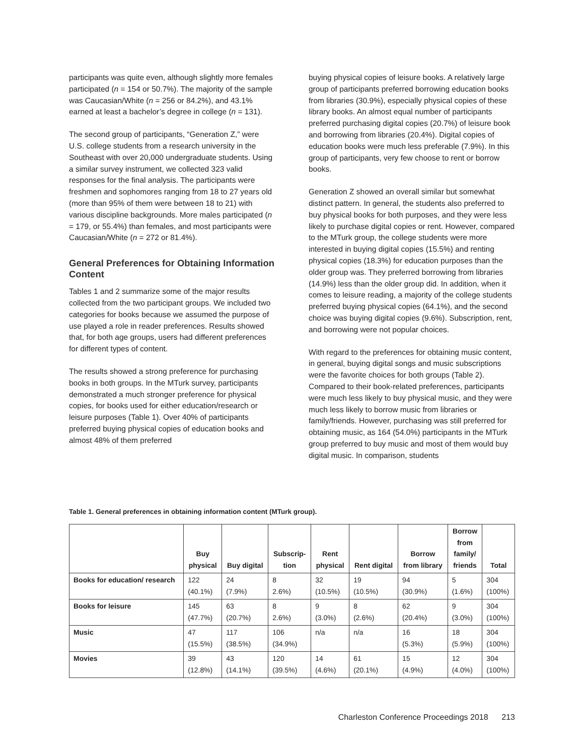participants was quite even, although slightly more females participated (n = 154 or 50.7%). The majority of the sample was Caucasian/White (n = 256 or 84.2%), and 43.1% earned at least a bachelor’s degree in college (n = 131).
The second group of participants, “Generation Z,” were U.S. college students from a research university in the Southeast with over 20,000 undergraduate students. Using a similar survey instrument, we collected 323 valid responses for the final analysis. The participants were freshmen and sophomores ranging from 18 to 27 years old (more than 95% of them were between 18 to 21) with various discipline backgrounds. More males participated (n = 179, or 55.4%) than females, and most participants were Caucasian/White (n = 272 or 81.4%).
General Preferences for Obtaining Information Content
Tables 1 and 2 summarize some of the major results collected from the two participant groups. We included two categories for books because we assumed the purpose of use played a role in reader preferences. Results showed that, for both age groups, users had different preferences for different types of content.
The results showed a strong preference for purchasing books in both groups. In the MTurk survey, participants demonstrated a much stronger preference for physical copies, for books used for either education/research or leisure purposes (Table 1). Over 40% of participants preferred buying physical copies of education books and almost 48% of them preferred
buying physical copies of leisure books. A relatively large group of participants preferred borrowing education books from libraries (30.9%), especially physical copies of these library books. An almost equal number of participants preferred purchasing digital copies (20.7%) of leisure book and borrowing from libraries (20.4%). Digital copies of education books were much less preferable (7.9%). In this group of participants, very few choose to rent or borrow books.
Generation Z showed an overall similar but somewhat distinct pattern. In general, the students also preferred to buy physical books for both purposes, and they were less likely to purchase digital copies or rent. However, compared to the MTurk group, the college students were more interested in buying digital copies (15.5%) and renting physical copies (18.3%) for education purposes than the older group was. They preferred borrowing from libraries (14.9%) less than the older group did. In addition, when it comes to leisure reading, a majority of the college students preferred buying physical copies (64.1%), and the second choice was buying digital copies (9.6%). Subscription, rent, and borrowing were not popular choices.
With regard to the preferences for obtaining music content, in general, buying digital songs and music subscriptions were the favorite choices for both groups (Table 2). Compared to their book-related preferences, participants were much less likely to buy physical music, and they were much less likely to borrow music from libraries or family/friends. However, purchasing was still preferred for obtaining music, as 164 (54.0%) participants in the MTurk group preferred to buy music and most of them would buy digital music. In comparison, students
Table 1. General preferences in obtaining information content (MTurk group).
| | Buy physical | Buy digital | Subscrip- tion | Rent physical | Rent digital | Borrow from library | Borrow from family/ friends | Total |
| --- | --- | --- | --- | --- | --- | --- | --- | --- |
| Books for education/ research | 122 (40.1%) | 24 (7.9%) | 8 2.6%) | 32 (10.5%) | 19 (10.5%) | 94 (30.9%) | 5 (1.6%) | 304 (100%) |
| Books for leisure | 145 (47.7%) | 63 (20.7%) | 8 2.6%) | 9 (3.0%) | 8 (2.6%) | 62 (20.4%) | 9 (3.0%) | 304 (100%) |
| Music | 47 (15.5%) | 117 (38.5%) | 106 (34.9%) | n/a | n/a | 16 (5.3%) | 18 (5.9%) | 304 (100%) |
| Movies | 39 (12.8%) | 43 (14.1%) | 120 (39.5%) | 14 (4.6%) | 61 (20.1%) | 15 (4.9%) | 12 (4.0%) | 304 (100%) |
Charleston Conference Proceedings 2018 213